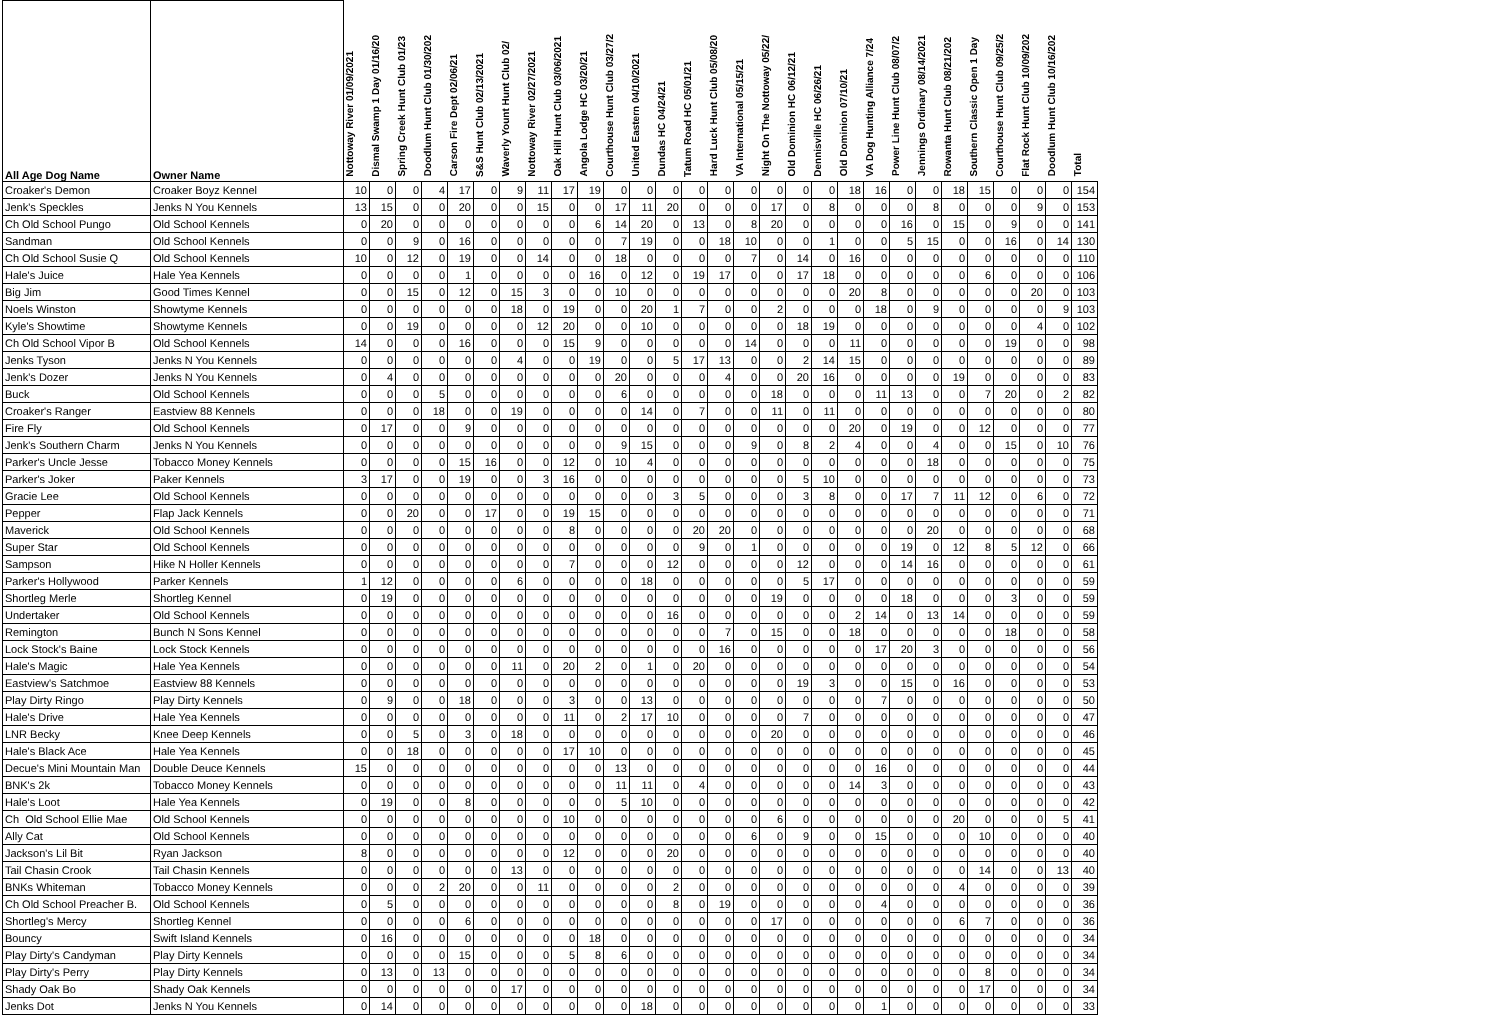| All Age Dog Name | Owner Name | Nottoway River 01/09/2021 | Dismal Swamp 1 Day 01/16/20 | Spring Creek Hunt Club 01/23 | Doodlum Hunt Club 01/30/202 | Carson Fire Dept 02/06/21 | S&S Hunt Club 02/13/2021 | Waverly Yount Hunt Club 02/ | Nottoway River 02/27/2021 | Oak Hill Hunt Club 03/06/2021 | Angola Lodge HC 03/20/21 | Courthouse Hunt Club 03/27/2 | United Eastern 04/10/2021 | Dundas HC 04/24/21 | Tatum Road HC 05/01/21 | Hard Luck Hunt Club 05/08/20 | VA International 05/15/21 | Night On The Nottoway 05/22/ | Old Dominion HC 06/12/21 | Dennisville HC 06/26/21 | Old Dominion 07/10/21 | VA Dog Hunting Alliance 7/24 | Power Line Hunt Club 08/07/2 | Jennings Ordinary 08/14/2021 | Rowanta Hunt Club 08/21/202 | Southern Classic Open 1 Day | Courthouse Hunt Club 09/25/2 | Flat Rock Hunt Club 10/09/202 | Doodlum Hunt Club 10/16/202 | Total |
| --- | --- | --- | --- | --- | --- | --- | --- | --- | --- | --- | --- | --- | --- | --- | --- | --- | --- | --- | --- | --- | --- | --- | --- | --- | --- | --- | --- | --- | --- | --- |
| Croaker's Demon | Croaker Boyz Kennel | 10 | 0 | 0 | 4 | 17 | 0 | 9 | 11 | 17 | 19 | 0 | 0 | 0 | 0 | 0 | 0 | 0 | 0 | 0 | 18 | 16 | 0 | 0 | 18 | 15 | 0 | 0 | 0 | 154 |
| Jenk's Speckles | Jenks N You Kennels | 13 | 15 | 0 | 0 | 20 | 0 | 0 | 15 | 0 | 0 | 17 | 11 | 20 | 0 | 0 | 0 | 17 | 0 | 8 | 0 | 0 | 0 | 8 | 0 | 0 | 0 | 9 | 0 | 153 |
| Ch Old School Pungo | Old School Kennels | 0 | 20 | 0 | 0 | 0 | 0 | 0 | 0 | 0 | 6 | 14 | 20 | 0 | 13 | 0 | 8 | 20 | 0 | 0 | 0 | 0 | 16 | 0 | 15 | 0 | 9 | 0 | 0 | 141 |
| Sandman | Old School Kennels | 0 | 0 | 9 | 0 | 16 | 0 | 0 | 0 | 0 | 0 | 7 | 19 | 0 | 0 | 18 | 10 | 0 | 0 | 1 | 0 | 0 | 5 | 15 | 0 | 0 | 16 | 0 | 14 | 130 |
| Ch Old School Susie Q | Old School Kennels | 10 | 0 | 12 | 0 | 19 | 0 | 0 | 14 | 0 | 0 | 18 | 0 | 0 | 0 | 0 | 7 | 0 | 14 | 0 | 16 | 0 | 0 | 0 | 0 | 0 | 0 | 0 | 0 | 110 |
| Hale's Juice | Hale Yea Kennels | 0 | 0 | 0 | 0 | 1 | 0 | 0 | 0 | 0 | 16 | 0 | 12 | 0 | 19 | 17 | 0 | 0 | 17 | 18 | 0 | 0 | 0 | 0 | 0 | 6 | 0 | 0 | 0 | 106 |
| Big Jim | Good Times Kennel | 0 | 0 | 15 | 0 | 12 | 0 | 15 | 3 | 0 | 0 | 10 | 0 | 0 | 0 | 0 | 0 | 0 | 0 | 0 | 20 | 8 | 0 | 0 | 0 | 0 | 0 | 20 | 0 | 103 |
| Noels Winston | Showtyme Kennels | 0 | 0 | 0 | 0 | 0 | 0 | 18 | 0 | 19 | 0 | 0 | 20 | 1 | 7 | 0 | 0 | 2 | 0 | 0 | 0 | 18 | 0 | 9 | 0 | 0 | 0 | 0 | 9 | 103 |
| Kyle's Showtime | Showtyme Kennels | 0 | 0 | 19 | 0 | 0 | 0 | 0 | 12 | 20 | 0 | 0 | 10 | 0 | 0 | 0 | 0 | 0 | 18 | 19 | 0 | 0 | 0 | 0 | 0 | 0 | 0 | 4 | 0 | 102 |
| Ch Old School Vipor B | Old School Kennels | 14 | 0 | 0 | 0 | 16 | 0 | 0 | 0 | 15 | 9 | 0 | 0 | 0 | 0 | 0 | 14 | 0 | 0 | 0 | 11 | 0 | 0 | 0 | 0 | 0 | 19 | 0 | 0 | 98 |
| Jenks Tyson | Jenks N You Kennels | 0 | 0 | 0 | 0 | 0 | 0 | 4 | 0 | 0 | 19 | 0 | 0 | 5 | 17 | 13 | 0 | 0 | 2 | 14 | 15 | 0 | 0 | 0 | 0 | 0 | 0 | 0 | 0 | 89 |
| Jenk's Dozer | Jenks N You Kennels | 0 | 4 | 0 | 0 | 0 | 0 | 0 | 0 | 0 | 0 | 20 | 0 | 0 | 0 | 4 | 0 | 0 | 20 | 16 | 0 | 0 | 0 | 0 | 19 | 0 | 0 | 0 | 0 | 83 |
| Buck | Old School Kennels | 0 | 0 | 0 | 5 | 0 | 0 | 0 | 0 | 0 | 0 | 6 | 0 | 0 | 0 | 0 | 0 | 18 | 0 | 0 | 0 | 11 | 13 | 0 | 0 | 7 | 20 | 0 | 2 | 82 |
| Croaker's Ranger | Eastview 88 Kennels | 0 | 0 | 0 | 18 | 0 | 0 | 19 | 0 | 0 | 0 | 0 | 14 | 0 | 7 | 0 | 0 | 11 | 0 | 11 | 0 | 0 | 0 | 0 | 0 | 0 | 0 | 0 | 0 | 80 |
| Fire Fly | Old School Kennels | 0 | 17 | 0 | 0 | 9 | 0 | 0 | 0 | 0 | 0 | 0 | 0 | 0 | 0 | 0 | 0 | 0 | 0 | 0 | 20 | 0 | 19 | 0 | 0 | 12 | 0 | 0 | 0 | 77 |
| Jenk's Southern Charm | Jenks N You Kennels | 0 | 0 | 0 | 0 | 0 | 0 | 0 | 0 | 0 | 0 | 9 | 15 | 0 | 0 | 0 | 9 | 0 | 8 | 2 | 4 | 0 | 0 | 4 | 0 | 0 | 15 | 0 | 10 | 76 |
| Parker's Uncle Jesse | Tobacco Money Kennels | 0 | 0 | 0 | 0 | 15 | 16 | 0 | 0 | 12 | 0 | 10 | 4 | 0 | 0 | 0 | 0 | 0 | 0 | 0 | 0 | 0 | 0 | 18 | 0 | 0 | 0 | 0 | 0 | 75 |
| Parker's Joker | Paker Kennels | 3 | 17 | 0 | 0 | 19 | 0 | 0 | 3 | 16 | 0 | 0 | 0 | 0 | 0 | 0 | 0 | 0 | 5 | 10 | 0 | 0 | 0 | 0 | 0 | 0 | 0 | 0 | 0 | 73 |
| Gracie Lee | Old School Kennels | 0 | 0 | 0 | 0 | 0 | 0 | 0 | 0 | 0 | 0 | 0 | 0 | 3 | 5 | 0 | 0 | 0 | 3 | 8 | 0 | 0 | 17 | 7 | 11 | 12 | 0 | 6 | 0 | 72 |
| Pepper | Flap Jack Kennels | 0 | 0 | 20 | 0 | 0 | 17 | 0 | 0 | 19 | 15 | 0 | 0 | 0 | 0 | 0 | 0 | 0 | 0 | 0 | 0 | 0 | 0 | 0 | 0 | 0 | 0 | 0 | 0 | 71 |
| Maverick | Old School Kennels | 0 | 0 | 0 | 0 | 0 | 0 | 0 | 0 | 8 | 0 | 0 | 0 | 0 | 20 | 20 | 0 | 0 | 0 | 0 | 0 | 0 | 0 | 20 | 0 | 0 | 0 | 0 | 0 | 68 |
| Super Star | Old School Kennels | 0 | 0 | 0 | 0 | 0 | 0 | 0 | 0 | 0 | 0 | 0 | 0 | 0 | 9 | 0 | 1 | 0 | 0 | 0 | 0 | 0 | 19 | 0 | 12 | 8 | 5 | 12 | 0 | 66 |
| Sampson | Hike N Holler Kennels | 0 | 0 | 0 | 0 | 0 | 0 | 0 | 0 | 7 | 0 | 0 | 0 | 12 | 0 | 0 | 0 | 0 | 12 | 0 | 0 | 0 | 14 | 16 | 0 | 0 | 0 | 0 | 0 | 61 |
| Parker's Hollywood | Parker Kennels | 1 | 12 | 0 | 0 | 0 | 0 | 6 | 0 | 0 | 0 | 0 | 18 | 0 | 0 | 0 | 0 | 0 | 5 | 17 | 0 | 0 | 0 | 0 | 0 | 0 | 0 | 0 | 0 | 59 |
| Shortleg Merle | Shortleg Kennel | 0 | 19 | 0 | 0 | 0 | 0 | 0 | 0 | 0 | 0 | 0 | 0 | 0 | 0 | 0 | 0 | 19 | 0 | 0 | 0 | 0 | 18 | 0 | 0 | 0 | 3 | 0 | 0 | 59 |
| Undertaker | Old School Kennels | 0 | 0 | 0 | 0 | 0 | 0 | 0 | 0 | 0 | 0 | 0 | 0 | 16 | 0 | 0 | 0 | 0 | 0 | 0 | 2 | 14 | 0 | 13 | 14 | 0 | 0 | 0 | 0 | 59 |
| Remington | Bunch N Sons Kennel | 0 | 0 | 0 | 0 | 0 | 0 | 0 | 0 | 0 | 0 | 0 | 0 | 0 | 0 | 7 | 0 | 15 | 0 | 0 | 18 | 0 | 0 | 0 | 0 | 0 | 18 | 0 | 0 | 58 |
| Lock Stock's Baine | Lock Stock Kennels | 0 | 0 | 0 | 0 | 0 | 0 | 0 | 0 | 0 | 0 | 0 | 0 | 0 | 0 | 16 | 0 | 0 | 0 | 0 | 0 | 17 | 20 | 3 | 0 | 0 | 0 | 0 | 0 | 56 |
| Hale's Magic | Hale Yea Kennels | 0 | 0 | 0 | 0 | 0 | 0 | 11 | 0 | 20 | 2 | 0 | 1 | 0 | 20 | 0 | 0 | 0 | 0 | 0 | 0 | 0 | 0 | 0 | 0 | 0 | 0 | 0 | 0 | 54 |
| Eastview's Satchmoe | Eastview 88 Kennels | 0 | 0 | 0 | 0 | 0 | 0 | 0 | 0 | 0 | 0 | 0 | 0 | 0 | 0 | 0 | 0 | 0 | 19 | 3 | 0 | 0 | 15 | 0 | 16 | 0 | 0 | 0 | 0 | 53 |
| Play Dirty Ringo | Play Dirty Kennels | 0 | 9 | 0 | 0 | 18 | 0 | 0 | 0 | 3 | 0 | 0 | 13 | 0 | 0 | 0 | 0 | 0 | 0 | 0 | 0 | 7 | 0 | 0 | 0 | 0 | 0 | 0 | 0 | 50 |
| Hale's Drive | Hale Yea Kennels | 0 | 0 | 0 | 0 | 0 | 0 | 0 | 0 | 11 | 0 | 2 | 17 | 10 | 0 | 0 | 0 | 0 | 7 | 0 | 0 | 0 | 0 | 0 | 0 | 0 | 0 | 0 | 0 | 47 |
| LNR Becky | Knee Deep Kennels | 0 | 0 | 5 | 0 | 3 | 0 | 18 | 0 | 0 | 0 | 0 | 0 | 0 | 0 | 0 | 0 | 20 | 0 | 0 | 0 | 0 | 0 | 0 | 0 | 0 | 0 | 0 | 0 | 46 |
| Hale's Black Ace | Hale Yea Kennels | 0 | 0 | 18 | 0 | 0 | 0 | 0 | 0 | 17 | 10 | 0 | 0 | 0 | 0 | 0 | 0 | 0 | 0 | 0 | 0 | 0 | 0 | 0 | 0 | 0 | 0 | 0 | 0 | 45 |
| Decue's Mini Mountain Man | Double Deuce Kennels | 15 | 0 | 0 | 0 | 0 | 0 | 0 | 0 | 0 | 0 | 13 | 0 | 0 | 0 | 0 | 0 | 0 | 0 | 0 | 0 | 16 | 0 | 0 | 0 | 0 | 0 | 0 | 0 | 44 |
| BNK's 2k | Tobacco Money Kennels | 0 | 0 | 0 | 0 | 0 | 0 | 0 | 0 | 0 | 0 | 11 | 11 | 0 | 4 | 0 | 0 | 0 | 0 | 0 | 14 | 3 | 0 | 0 | 0 | 0 | 0 | 0 | 0 | 43 |
| Hale's Loot | Hale Yea Kennels | 0 | 19 | 0 | 0 | 8 | 0 | 0 | 0 | 0 | 0 | 5 | 10 | 0 | 0 | 0 | 0 | 0 | 0 | 0 | 0 | 0 | 0 | 0 | 0 | 0 | 0 | 0 | 0 | 42 |
| Ch Old School Ellie Mae | Old School Kennels | 0 | 0 | 0 | 0 | 0 | 0 | 0 | 0 | 10 | 0 | 0 | 0 | 0 | 0 | 0 | 0 | 6 | 0 | 0 | 0 | 0 | 0 | 0 | 20 | 0 | 0 | 0 | 5 | 41 |
| Ally Cat | Old School Kennels | 0 | 0 | 0 | 0 | 0 | 0 | 0 | 0 | 0 | 0 | 0 | 0 | 0 | 0 | 0 | 6 | 0 | 9 | 0 | 0 | 15 | 0 | 0 | 0 | 10 | 0 | 0 | 0 | 40 |
| Jackson's Lil Bit | Ryan Jackson | 8 | 0 | 0 | 0 | 0 | 0 | 0 | 0 | 12 | 0 | 0 | 0 | 20 | 0 | 0 | 0 | 0 | 0 | 0 | 0 | 0 | 0 | 0 | 0 | 0 | 0 | 0 | 0 | 40 |
| Tail Chasin Crook | Tail Chasin Kennels | 0 | 0 | 0 | 0 | 0 | 0 | 13 | 0 | 0 | 0 | 0 | 0 | 0 | 0 | 0 | 0 | 0 | 0 | 0 | 0 | 0 | 0 | 0 | 0 | 14 | 0 | 0 | 13 | 40 |
| BNKs Whiteman | Tobacco Money Kennels | 0 | 0 | 0 | 2 | 20 | 0 | 0 | 11 | 0 | 0 | 0 | 0 | 2 | 0 | 0 | 0 | 0 | 0 | 0 | 0 | 0 | 0 | 0 | 4 | 0 | 0 | 0 | 0 | 39 |
| Ch Old School Preacher B. | Old School Kennels | 0 | 5 | 0 | 0 | 0 | 0 | 0 | 0 | 0 | 0 | 0 | 0 | 8 | 0 | 19 | 0 | 0 | 0 | 0 | 0 | 4 | 0 | 0 | 0 | 0 | 0 | 0 | 0 | 36 |
| Shortleg's Mercy | Shortleg Kennel | 0 | 0 | 0 | 0 | 6 | 0 | 0 | 0 | 0 | 0 | 0 | 0 | 0 | 0 | 0 | 0 | 17 | 0 | 0 | 0 | 0 | 0 | 0 | 6 | 7 | 0 | 0 | 0 | 36 |
| Bouncy | Swift Island Kennels | 0 | 16 | 0 | 0 | 0 | 0 | 0 | 0 | 0 | 18 | 0 | 0 | 0 | 0 | 0 | 0 | 0 | 0 | 0 | 0 | 0 | 0 | 0 | 0 | 0 | 0 | 0 | 0 | 34 |
| Play Dirty's Candyman | Play Dirty Kennels | 0 | 0 | 0 | 0 | 15 | 0 | 0 | 0 | 5 | 8 | 6 | 0 | 0 | 0 | 0 | 0 | 0 | 0 | 0 | 0 | 0 | 0 | 0 | 0 | 0 | 0 | 0 | 0 | 34 |
| Play Dirty's Perry | Play Dirty Kennels | 0 | 13 | 0 | 13 | 0 | 0 | 0 | 0 | 0 | 0 | 0 | 0 | 0 | 0 | 0 | 0 | 0 | 0 | 0 | 0 | 0 | 0 | 0 | 0 | 8 | 0 | 0 | 0 | 34 |
| Shady Oak Bo | Shady Oak Kennels | 0 | 0 | 0 | 0 | 0 | 0 | 17 | 0 | 0 | 0 | 0 | 0 | 0 | 0 | 0 | 0 | 0 | 0 | 0 | 0 | 0 | 0 | 0 | 0 | 17 | 0 | 0 | 0 | 34 |
| Jenks Dot | Jenks N You Kennels | 0 | 14 | 0 | 0 | 0 | 0 | 0 | 0 | 0 | 0 | 0 | 18 | 0 | 0 | 0 | 0 | 0 | 0 | 0 | 0 | 1 | 0 | 0 | 0 | 0 | 0 | 0 | 0 | 33 |